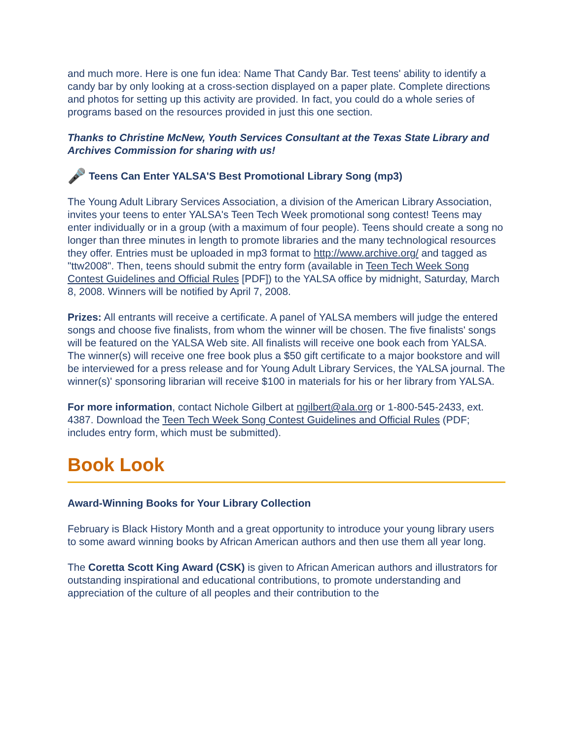and much more. Here is one fun idea: Name That Candy Bar. Test teens' ability to identify a candy bar by only looking at a cross-section displayed on a paper plate. Complete directions and photos for setting up this activity are provided. In fact, you could do a whole series of programs based on the resources provided in just this one section.
Thanks to Christine McNew, Youth Services Consultant at the Texas State Library and Archives Commission for sharing with us!
🎤 Teens Can Enter YALSA'S Best Promotional Library Song (mp3)
The Young Adult Library Services Association, a division of the American Library Association, invites your teens to enter YALSA's Teen Tech Week promotional song contest! Teens may enter individually or in a group (with a maximum of four people). Teens should create a song no longer than three minutes in length to promote libraries and the many technological resources they offer. Entries must be uploaded in mp3 format to http://www.archive.org/ and tagged as "ttw2008". Then, teens should submit the entry form (available in Teen Tech Week Song Contest Guidelines and Official Rules [PDF]) to the YALSA office by midnight, Saturday, March 8, 2008. Winners will be notified by April 7, 2008.
Prizes: All entrants will receive a certificate. A panel of YALSA members will judge the entered songs and choose five finalists, from whom the winner will be chosen. The five finalists' songs will be featured on the YALSA Web site. All finalists will receive one book each from YALSA. The winner(s) will receive one free book plus a $50 gift certificate to a major bookstore and will be interviewed for a press release and for Young Adult Library Services, the YALSA journal. The winner(s)' sponsoring librarian will receive $100 in materials for his or her library from YALSA.
For more information, contact Nichole Gilbert at ngilbert@ala.org or 1-800-545-2433, ext. 4387. Download the Teen Tech Week Song Contest Guidelines and Official Rules (PDF; includes entry form, which must be submitted).
Book Look
Award-Winning Books for Your Library Collection
February is Black History Month and a great opportunity to introduce your young library users to some award winning books by African American authors and then use them all year long.
The Coretta Scott King Award (CSK) is given to African American authors and illustrators for outstanding inspirational and educational contributions, to promote understanding and appreciation of the culture of all peoples and their contribution to the